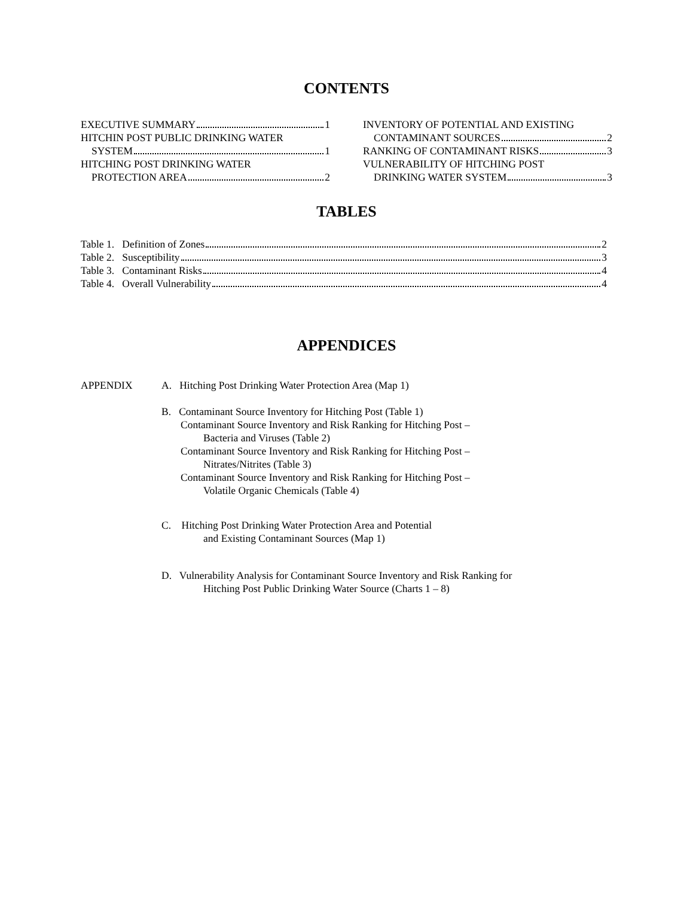CONTENTS
EXECUTIVE SUMMARY 1
HITCHIN POST PUBLIC DRINKING WATER
SYSTEM 1
HITCHING POST DRINKING WATER
PROTECTION AREA 2
INVENTORY OF POTENTIAL AND EXISTING
CONTAMINANT SOURCES 2
RANKING OF CONTAMINANT RISKS 3
VULNERABILITY OF HITCHING POST
DRINKING WATER SYSTEM 3
TABLES
Table 1. Definition of Zones 2
Table 2. Susceptibility 3
Table 3. Contaminant Risks 4
Table 4. Overall Vulnerability 4
APPENDICES
APPENDIX A. Hitching Post Drinking Water Protection Area (Map 1)
B. Contaminant Source Inventory for Hitching Post (Table 1)
Contaminant Source Inventory and Risk Ranking for Hitching Post –
Bacteria and Viruses (Table 2)
Contaminant Source Inventory and Risk Ranking for Hitching Post –
Nitrates/Nitrites (Table 3)
Contaminant Source Inventory and Risk Ranking for Hitching Post –
Volatile Organic Chemicals (Table 4)
C. Hitching Post Drinking Water Protection Area and Potential
and Existing Contaminant Sources (Map 1)
D. Vulnerability Analysis for Contaminant Source Inventory and Risk Ranking for
Hitching Post Public Drinking Water Source (Charts 1 – 8)